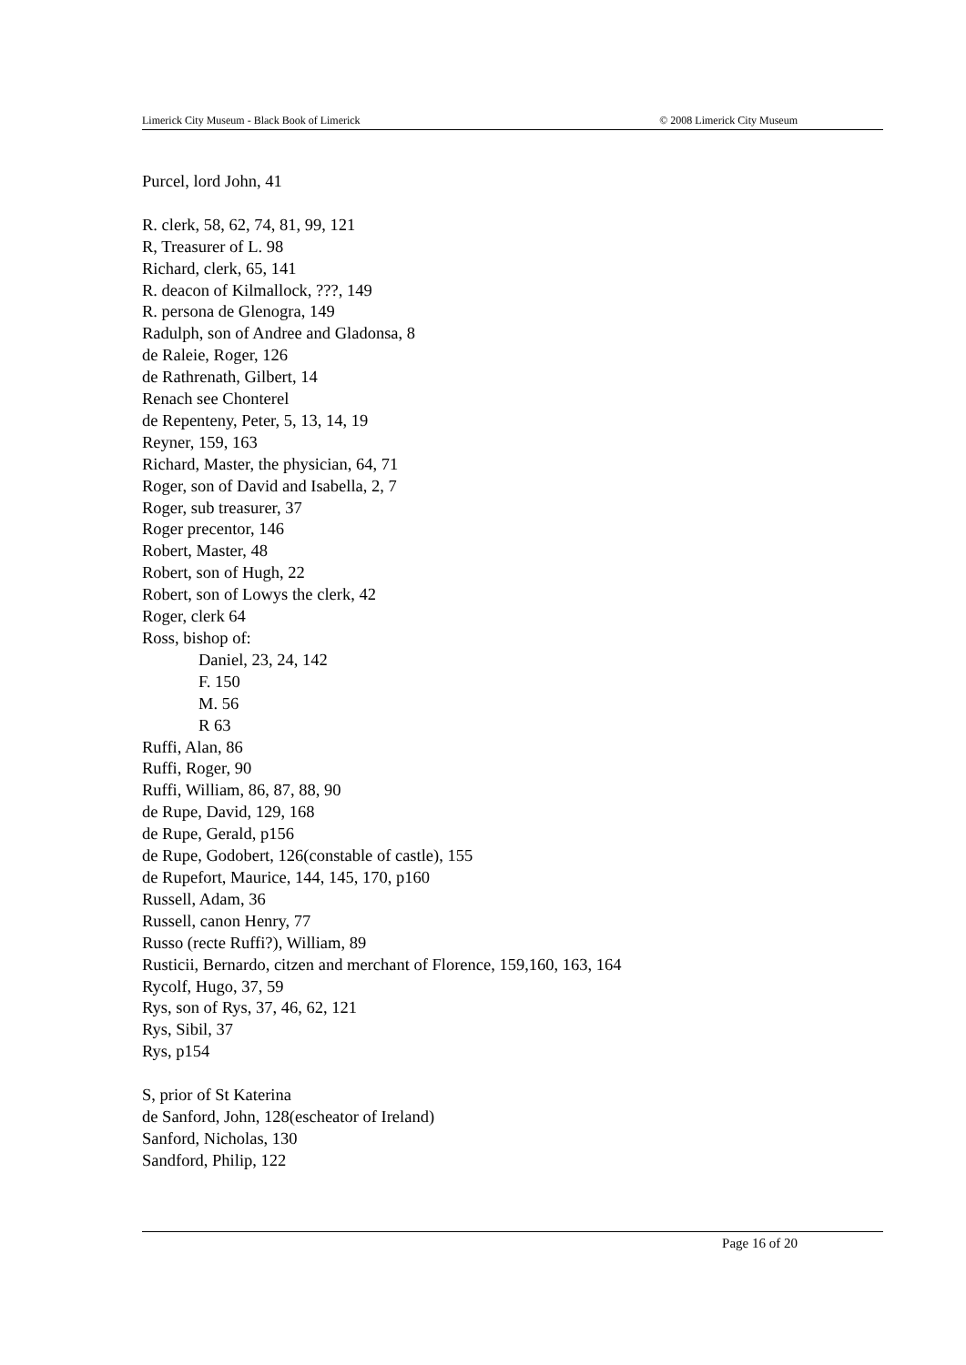Limerick City Museum - Black Book of Limerick © 2008 Limerick City Museum
Purcel, lord John, 41
R. clerk, 58, 62, 74, 81, 99, 121
R, Treasurer of L. 98
Richard, clerk, 65, 141
R. deacon of Kilmallock, ???, 149
R. persona de Glenogra, 149
Radulph, son of Andree and Gladonsa, 8
de Raleie, Roger, 126
de Rathrenath, Gilbert, 14
Renach see Chonterel
de Repenteny, Peter, 5, 13, 14, 19
Reyner, 159, 163
Richard, Master, the physician, 64, 71
Roger, son of David and Isabella, 2, 7
Roger, sub treasurer, 37
Roger precentor, 146
Robert, Master, 48
Robert, son of Hugh, 22
Robert, son of Lowys the clerk, 42
Roger, clerk 64
Ross, bishop of:
Daniel, 23, 24, 142
F. 150
M. 56
R 63
Ruffi, Alan, 86
Ruffi, Roger, 90
Ruffi, William, 86, 87, 88, 90
de Rupe, David, 129, 168
de Rupe, Gerald, p156
de Rupe, Godobert, 126(constable of castle), 155
de Rupefort, Maurice, 144, 145, 170, p160
Russell, Adam, 36
Russell, canon Henry, 77
Russo (recte Ruffi?), William, 89
Rusticii, Bernardo, citzen and merchant of Florence, 159,160, 163, 164
Rycolf, Hugo, 37, 59
Rys, son of Rys, 37, 46, 62, 121
Rys, Sibil, 37
Rys, p154
S, prior of St Katerina
de Sanford, John, 128(escheator of Ireland)
Sanford, Nicholas, 130
Sandford, Philip, 122
Page 16 of 20